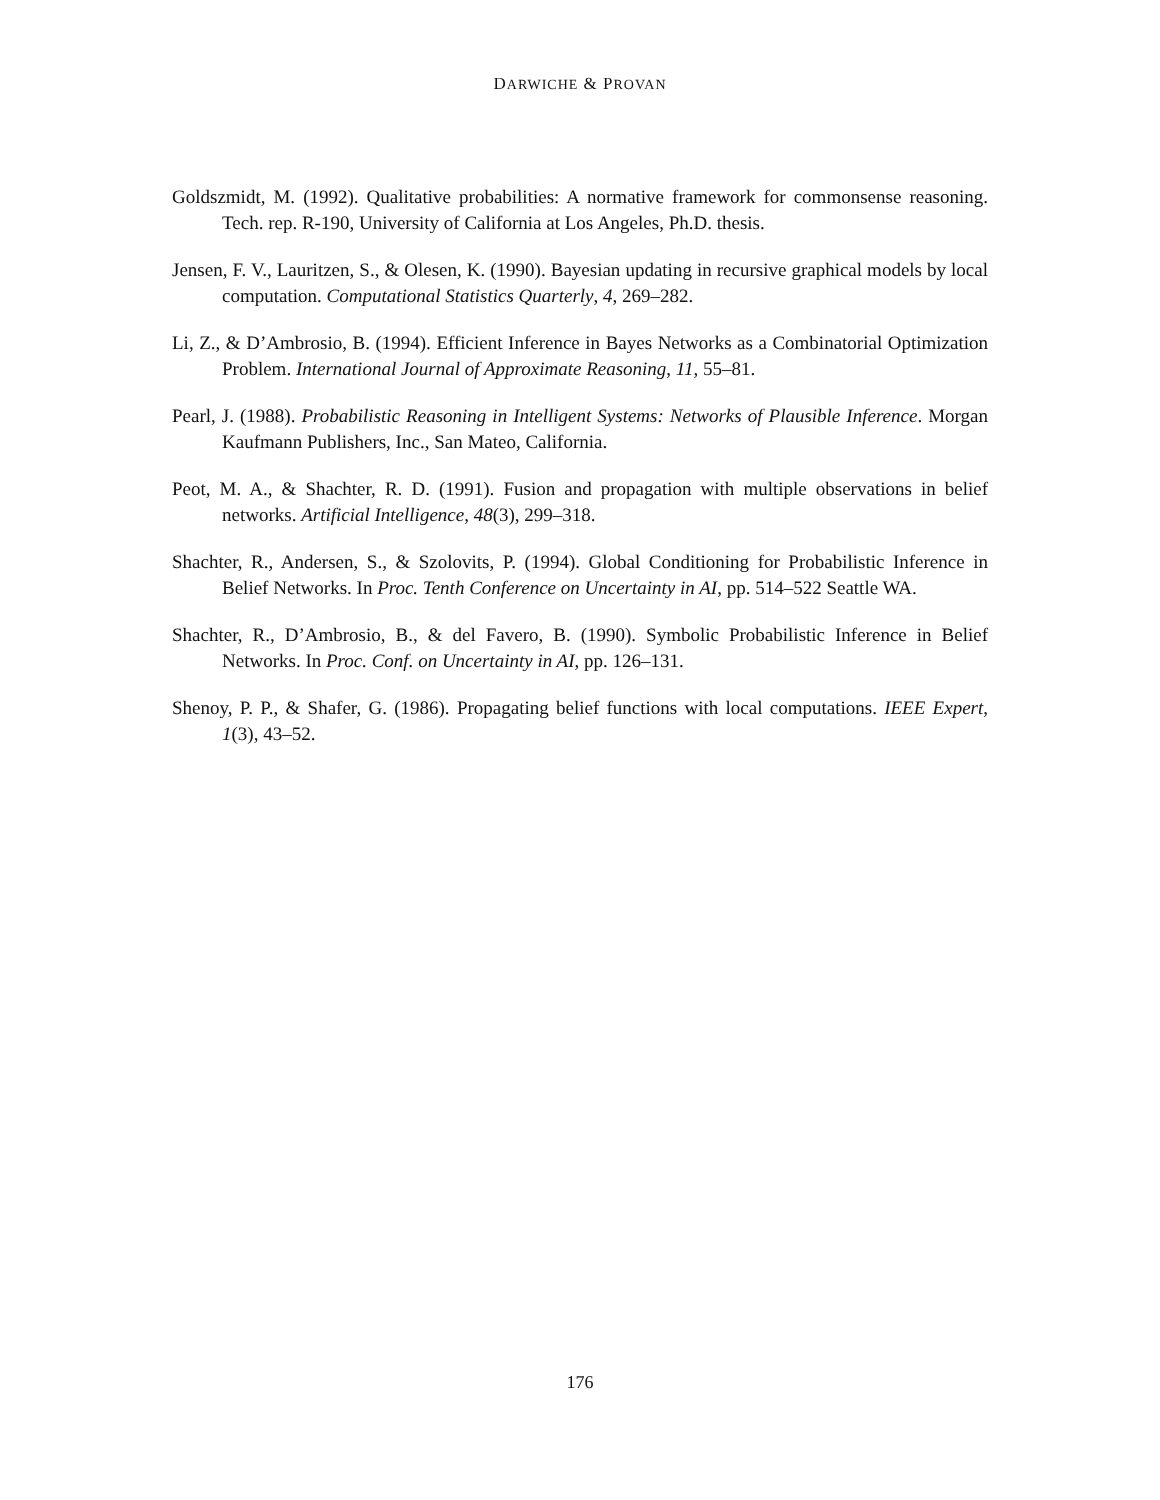DARWICHE & PROVAN
Goldszmidt, M. (1992). Qualitative probabilities: A normative framework for commonsense reasoning. Tech. rep. R-190, University of California at Los Angeles, Ph.D. thesis.
Jensen, F. V., Lauritzen, S., & Olesen, K. (1990). Bayesian updating in recursive graphical models by local computation. Computational Statistics Quarterly, 4, 269–282.
Li, Z., & D’Ambrosio, B. (1994). Efficient Inference in Bayes Networks as a Combinatorial Optimization Problem. International Journal of Approximate Reasoning, 11, 55–81.
Pearl, J. (1988). Probabilistic Reasoning in Intelligent Systems: Networks of Plausible Inference. Morgan Kaufmann Publishers, Inc., San Mateo, California.
Peot, M. A., & Shachter, R. D. (1991). Fusion and propagation with multiple observations in belief networks. Artificial Intelligence, 48(3), 299–318.
Shachter, R., Andersen, S., & Szolovits, P. (1994). Global Conditioning for Probabilistic Inference in Belief Networks. In Proc. Tenth Conference on Uncertainty in AI, pp. 514–522 Seattle WA.
Shachter, R., D’Ambrosio, B., & del Favero, B. (1990). Symbolic Probabilistic Inference in Belief Networks. In Proc. Conf. on Uncertainty in AI, pp. 126–131.
Shenoy, P. P., & Shafer, G. (1986). Propagating belief functions with local computations. IEEE Expert, 1(3), 43–52.
176